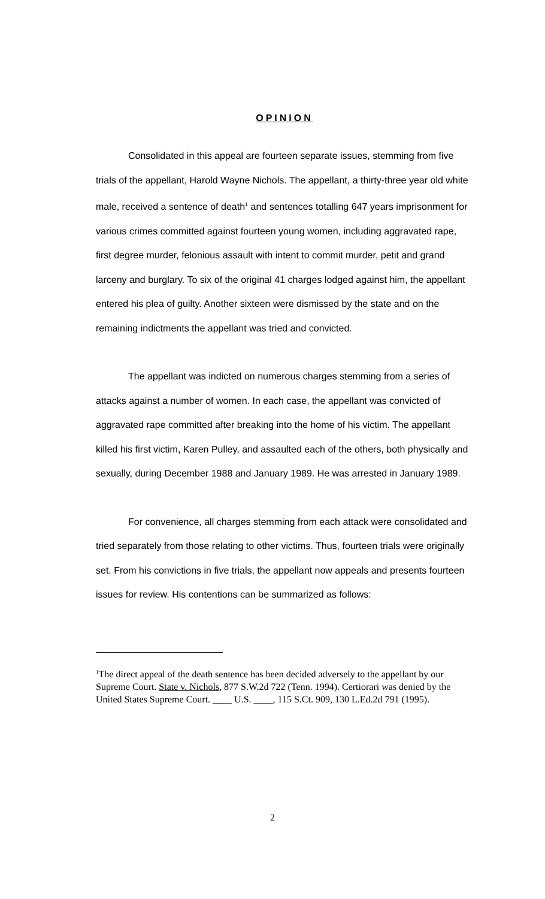OPINION
Consolidated in this appeal are fourteen separate issues, stemming from five trials of the appellant, Harold Wayne Nichols. The appellant, a thirty-three year old white male, received a sentence of death<sup>1</sup> and sentences totalling 647 years imprisonment for various crimes committed against fourteen young women, including aggravated rape, first degree murder, felonious assault with intent to commit murder, petit and grand larceny and burglary. To six of the original 41 charges lodged against him, the appellant entered his plea of guilty. Another sixteen were dismissed by the state and on the remaining indictments the appellant was tried and convicted.
The appellant was indicted on numerous charges stemming from a series of attacks against a number of women. In each case, the appellant was convicted of aggravated rape committed after breaking into the home of his victim. The appellant killed his first victim, Karen Pulley, and assaulted each of the others, both physically and sexually, during December 1988 and January 1989. He was arrested in January 1989.
For convenience, all charges stemming from each attack were consolidated and tried separately from those relating to other victims. Thus, fourteen trials were originally set. From his convictions in five trials, the appellant now appeals and presents fourteen issues for review. His contentions can be summarized as follows:
<sup>1</sup> The direct appeal of the death sentence has been decided adversely to the appellant by our Supreme Court. State v. Nichols, 877 S.W.2d 722 (Tenn. 1994). Certiorari was denied by the United States Supreme Court. ____ U.S. ____, 115 S.Ct. 909, 130 L.Ed.2d 791 (1995).
2